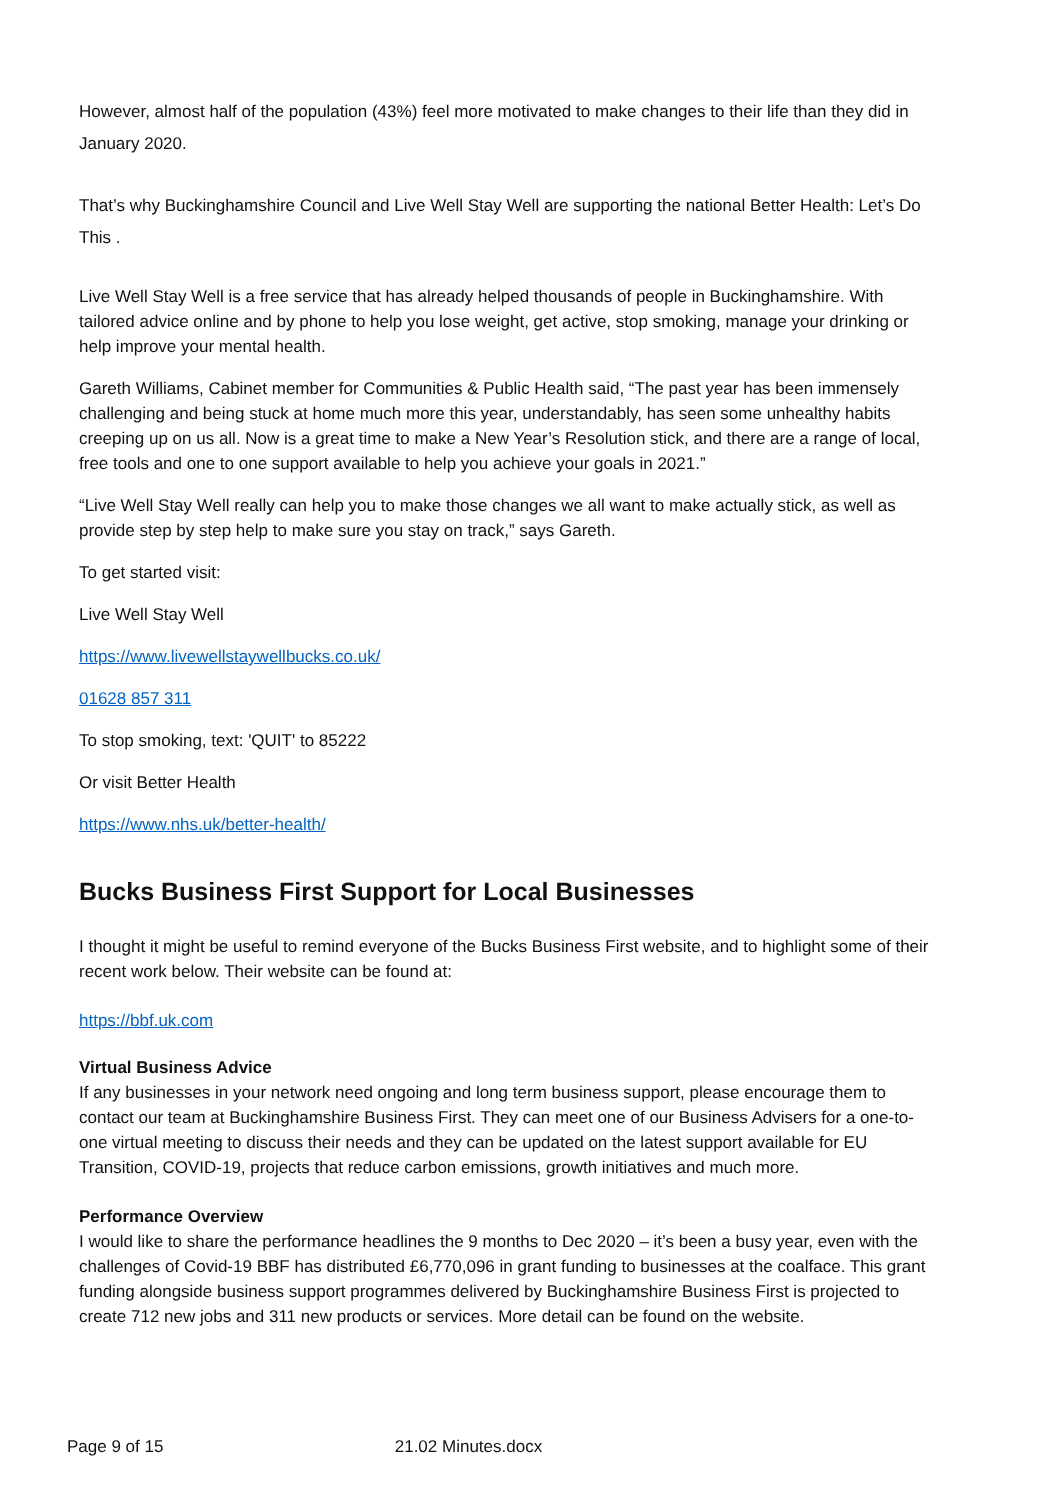However, almost half of the population (43%) feel more motivated to make changes to their life than they did in January 2020.
That’s why Buckinghamshire Council and Live Well Stay Well are supporting the national Better Health: Let’s Do This .
Live Well Stay Well is a free service that has already helped thousands of people in Buckinghamshire. With tailored advice online and by phone to help you lose weight, get active, stop smoking, manage your drinking or help improve your mental health.
Gareth Williams, Cabinet member for Communities & Public Health said, “The past year has been immensely challenging and being stuck at home much more this year, understandably, has seen some unhealthy habits creeping up on us all. Now is a great time to make a New Year’s Resolution stick, and there are a range of local, free tools and one to one support available to help you achieve your goals in 2021.”
“Live Well Stay Well really can help you to make those changes we all want to make actually stick, as well as provide step by step help to make sure you stay on track,” says Gareth.
To get started visit:
Live Well Stay Well
https://www.livewellstaywellbucks.co.uk/
01628 857 311
To stop smoking, text: 'QUIT' to 85222
Or visit Better Health
https://www.nhs.uk/better-health/
Bucks Business First Support for Local Businesses
I thought it might be useful to remind everyone of the Bucks Business First website, and to highlight some of their recent work below. Their website can be found at:
https://bbf.uk.com
Virtual Business Advice
If any businesses in your network need ongoing and long term business support, please encourage them to contact our team at Buckinghamshire Business First. They can meet one of our Business Advisers for a one-to-one virtual meeting to discuss their needs and they can be updated on the latest support available for EU Transition, COVID-19, projects that reduce carbon emissions, growth initiatives and much more.
Performance Overview
I would like to share the performance headlines the 9 months to Dec 2020 – it’s been a busy year, even with the challenges of Covid-19 BBF has distributed £6,770,096 in grant funding to businesses at the coalface. This grant funding alongside business support programmes delivered by Buckinghamshire Business First is projected to create 712 new jobs and 311 new products or services. More detail can be found on the website.
Page 9 of 15 21.02 Minutes.docx